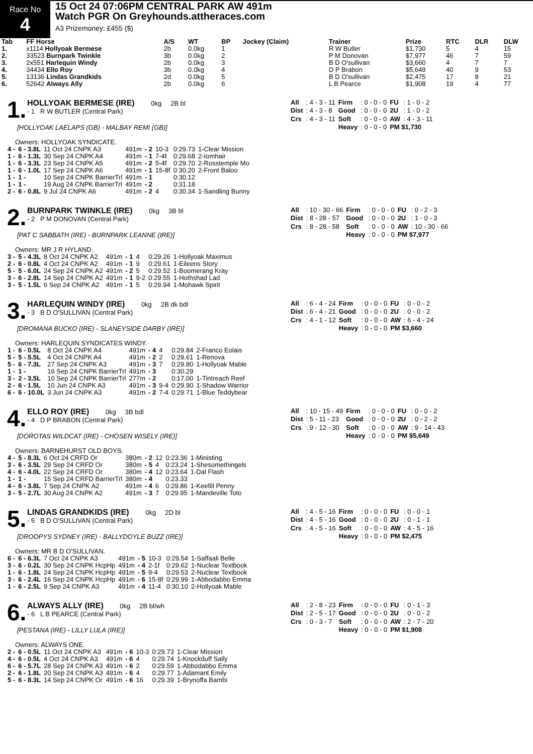Race No
4
15 Oct 24 07:06PM CENTRAL PARK AW 491m
Watch PGR On Greyhounds.attheraces.com
A3 Prizemoney: £455 ($)
| Tab | FF Horse | A/S | WT | BP | Jockey (Claim) | Trainer | Prize | RTC | DLR | DLW |
| --- | --- | --- | --- | --- | --- | --- | --- | --- | --- | --- |
| 1. | x1114 Hollyoak Bermese | 2b | 0.0kg | 1 | | R W Butler | $1,730 | 5 | 4 | 15 |
| 2. | 33523 Burnpark Twinkle | 3b | 0.0kg | 2 | | P M Donovan | $7,977 | 46 | 7 | 59 |
| 3. | 2x551 Harlequin Windy | 2b | 0.0kg | 3 | | B D O'sullivan | $3,660 | 4 | 7 | 7 |
| 4. | 34434 Ello Roy | 3b | 0.0kg | 4 | | D P Brabon | $5,649 | 40 | 9 | 53 |
| 5. | 13136 Lindas Grandkids | 2d | 0.0kg | 5 | | B D O'sullivan | $2,475 | 17 | 8 | 21 |
| 6. | 52642 Always Ally | 2b | 0.0kg | 6 | | L B Pearce | $1,908 | 19 | 4 | 77 |
1.
HOLLYOAK BERMESE (IRE) 0kg 2B bl
- 1 R W BUTLER (Central Park)
[HOLLYOAK LAELAPS (GB) - MALBAY REMI (GB)]
| All | : 4 - 3 - 11 | Firm | : 0 - 0 - 0 | FU | : 1 - 0 - 2 |
| Dist | : 4 - 3 - 8 | Good | : 0 - 0 - 0 | 2U | : 1 - 0 - 2 |
| Crs | : 4 - 3 - 11 | Soft | : 0 - 0 - 0 | AW | : 4 - 3 - 11 |
| | | Heavy | : 0 - 0 - 0 | PM $1,730 | |
Owners: HOLLYOAK SYNDICATE.
| 4 - | 6 - 3.8L | 11 Oct 24 CNPK A3 | 491m | - 2 | 10-3 | 0:29.73 | 1-Clear Mission |
| 1 - | 6 - 1.3L | 30 Sep 24 CNPK A4 | 491m | - 1 | 7-4f | 0:29.68 | 2-Iomhair |
| 1 - | 6 - 3.3L | 23 Sep 24 CNPK A5 | 491m | - 2 | 5-4f | 0:29.70 | 2-Rosstemple Mo |
| 1 - | 6 - 1.0L | 17 Sep 24 CNPK A6 | 491m | - 1 | 15-8f | 0:30.20 | 2-Front Baloo |
| 1 - | 1 - | 10 Sep 24 CNPK BarrierTrl | 491m | - 1 | | 0:30.12 | |
| 1 - | 1 - | 19 Aug 24 CNPK BarrierTrl | 491m | - 2 | | 0:31.18 | |
| 2 - | 6 - 0.8L | 9 Jul 24 CNPK A6 | 491m | - 2 | 4 | 0:30.34 | 1-Sandling Bunny |
2.
BURNPARK TWINKLE (IRE) 0kg 3B bl
- 2 P M DONOVAN (Central Park)
[PAT C SABBATH (IRE) - BURNPARK LEANNE (IRE)]
| All | : 10 - 30 - 66 | Firm | : 0 - 0 - 0 | FU | : 0 - 2 - 3 |
| Dist | : 8 - 28 - 57 | Good | : 0 - 0 - 0 | 2U | : 1 - 0 - 3 |
| Crs | : 8 - 28 - 58 | Soft | : 0 - 0 - 0 | AW | : 10 - 30 - 66 |
| | | Heavy | : 0 - 0 - 0 | PM $7,977 | |
Owners: MR J R HYLAND.
| 3 - | 5 - 4.3L | 8 Oct 24 CNPK A2 | 491m | - 1 | 4 | 0:29.26 | 1-Hollyoak Maximus |
| 2 - | 6 - 0.8L | 4 Oct 24 CNPK A2 | 491m | - 1 | 9 | 0:29.61 | 1-Eileens Story |
| 5 - | 5 - 6.0L | 24 Sep 24 CNPK A2 | 491m | - 2 | 5 | 0:29.52 | 1-Boomerang Kray |
| 3 - | 6 - 2.8L | 14 Sep 24 CNPK A2 | 491m | - 1 | 9-2 | 0:29.55 | 1-Hothshad Lad |
| 3 - | 5 - 1.5L | 6 Sep 24 CNPK A2 | 491m | - 1 | 5 | 0:29.94 | 1-Mohawk Spirit |
3.
HARLEQUIN WINDY (IRE) 0kg 2B dk bdl
- 3 B D O'SULLIVAN (Central Park)
[DROMANA BUCKO (IRE) - SLANEYSIDE DARBY (IRE)]
| All | : 6 - 4 - 24 | Firm | : 0 - 0 - 0 | FU | : 0 - 0 - 2 |
| Dist | : 6 - 4 - 21 | Good | : 0 - 0 - 0 | 2U | : 0 - 0 - 2 |
| Crs | : 4 - 1 - 12 | Soft | : 0 - 0 - 0 | AW | : 6 - 4 - 24 |
| | | Heavy | : 0 - 0 - 0 | PM $3,660 | |
Owners: HARLEQUIN SYNDICATES WINDY.
| 1 - | 6 - 0.5L | 8 Oct 24 CNPK A4 | 491m | - 4 | 4 | 0:29.84 | 2-Franco Eolais |
| 5 - | 5 - 5.5L | 4 Oct 24 CNPK A4 | 491m | - 2 | 2 | 0:29.61 | 1-Renova |
| 5 - | 6 - 7.3L | 27 Sep 24 CNPK A3 | 491m | - 3 | 7 | 0:29.80 | 1-Hollyoak Mable |
| 1 - | 1 - | 16 Sep 24 CNPK BarrierTrl | 491m | - 3 | | 0:30.29 | |
| 3 - | 2 - 3.5L | 10 Sep 24 CNPK BarrierTrl | 277m | - 2 | | 0:17.00 | 1-Tintreach Reef |
| 2 - | 6 - 1.5L | 10 Jun 24 CNPK A3 | 491m | - 3 | 9-4 | 0:29.90 | 1-Shadow Warrior |
| 6 - | 6 - 10.0L | 3 Jun 24 CNPK A3 | 491m | - 2 | 7-4 | 0:29.71 | 1-Blue Teddybear |
4.
ELLO ROY (IRE) 0kg 3B bdl
- 4 D P BRABON (Central Park)
[DOROTAS WILDCAT (IRE) - CHOSEN WISELY (IRE)]
| All | : 10 - 15 - 49 | Firm | : 0 - 0 - 0 | FU | : 0 - 0 - 2 |
| Dist | : 5 - 11 - 23 | Good | : 0 - 0 - 0 | 2U | : 0 - 2 - 2 |
| Crs | : 9 - 12 - 30 | Soft | : 0 - 0 - 0 | AW | : 9 - 14 - 43 |
| | | Heavy | : 0 - 0 - 0 | PM $5,649 | |
Owners: BARNEHURST OLD BOYS.
| 4 - | 5 - 8.3L | 6 Oct 24 CRFD Or | 380m | - 2 | 12 | 0:23.36 | 1-Ministing |
| 3 - | 6 - 3.5L | 29 Sep 24 CRFD Or | 380m | - 5 | 4 | 0:23.24 | 1-Shesomethingels |
| 4 - | 6 - 4.0L | 22 Sep 24 CRFD Or | 380m | - 4 | 12 | 0:23.64 | 1-Dal Flash |
| 1 - | 1 - | 15 Sep 24 CRFD BarrierTrl | 380m | - 4 | | 0:23.33 | |
| 4 - | 6 - 3.8L | 7 Sep 24 CNPK A2 | 491m | - 4 | 6 | 0:29.86 | 1-Keefill Penny |
| 3 - | 5 - 2.7L | 30 Aug 24 CNPK A2 | 491m | - 3 | 7 | 0:29.95 | 1-Mandeville Toto |
5.
LINDAS GRANDKIDS (IRE) 0kg 2D bl
- 5 B D O'SULLIVAN (Central Park)
[DROOPYS SYDNEY (IRE) - BALLYDOYLE BUZZ (IRE)]
| All | : 4 - 5 - 16 | Firm | : 0 - 0 - 0 | FU | : 0 - 0 - 1 |
| Dist | : 4 - 5 - 16 | Good | : 0 - 0 - 0 | 2U | : 0 - 1 - 1 |
| Crs | : 4 - 5 - 16 | Soft | : 0 - 0 - 0 | AW | : 4 - 5 - 16 |
| | | Heavy | : 0 - 0 - 0 | PM $2,475 | |
Owners: MR B D O'SULLIVAN.
| 6 - | 6 - 6.3L | 7 Oct 24 CNPK A3 | 491m | - 5 | 10-3 | 0:29.54 | 1-Saffaali Belle |
| 3 - | 6 - 0.2L | 30 Sep 24 CNPK HcpHp | 491m | - 4 | 2-1f | 0:29.62 | 1-Nuclear Textbook |
| 1 - | 6 - 1.8L | 24 Sep 24 CNPK HcpHp | 491m | - 5 | 9-4 | 0:29.53 | 2-Nuclear Textbook |
| 3 - | 6 - 2.4L | 16 Sep 24 CNPK HcpHp | 491m | - 6 | 15-8f | 0:29.99 | 1-Abbodabbo Emma |
| 1 - | 6 - 2.5L | 9 Sep 24 CNPK A3 | 491m | - 4 | 11-4 | 0:30.10 | 2-Hollyoak Mable |
6.
ALWAYS ALLY (IRE) 0kg 2B bl/wh
- 6 L B PEARCE (Central Park)
[PESTANA (IRE) - LILLY LULA (IRE)]
| All | : 2 - 8 - 23 | Firm | : 0 - 0 - 0 | FU | : 0 - 1 - 3 |
| Dist | : 2 - 5 - 17 | Good | : 0 - 0 - 0 | 2U | : 0 - 0 - 2 |
| Crs | : 0 - 3 - 7 | Soft | : 0 - 0 - 0 | AW | : 2 - 7 - 20 |
| | | Heavy | : 0 - 0 - 0 | PM $1,908 | |
Owners: ALWAYS ONE.
| 2 - | 6 - 0.5L | 11 Oct 24 CNPK A3 | 491m | - 6 | 10-3 | 0:29.73 | 1-Clear Mission |
| 4 - | 6 - 0.5L | 4 Oct 24 CNPK A3 | 491m | - 6 | 4 | 0:29.74 | 1-Knockduff Sally |
| 6 - | 6 - 5.7L | 28 Sep 24 CNPK A3 | 491m | - 6 | 2 | 0:29.59 | 1-Abbodabbo Emma |
| 2 - | 6 - 1.8L | 20 Sep 24 CNPK A3 | 491m | - 6 | 4 | 0:29.77 | 1-Adamant Emily |
| 5 - | 6 - 8.3L | 14 Sep 24 CNPK Or | 491m | - 6 | 16 | 0:29.39 | 1-Brynoffa Bambi |